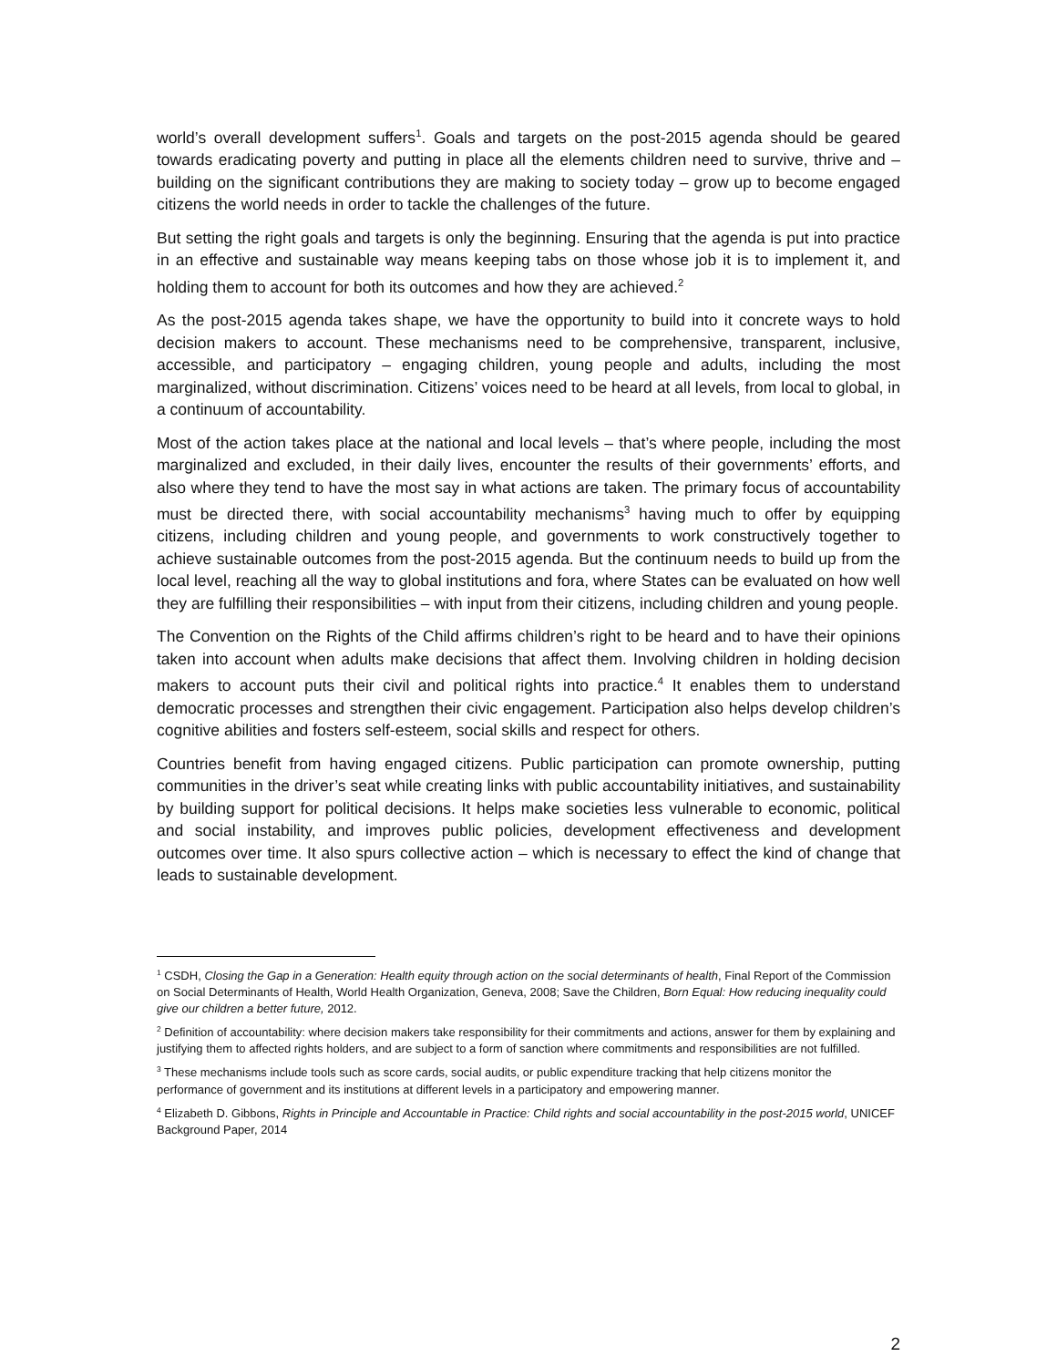world’s overall development suffers<sup>1</sup>. Goals and targets on the post-2015 agenda should be geared towards eradicating poverty and putting in place all the elements children need to survive, thrive and – building on the significant contributions they are making to society today – grow up to become engaged citizens the world needs in order to tackle the challenges of the future.
But setting the right goals and targets is only the beginning. Ensuring that the agenda is put into practice in an effective and sustainable way means keeping tabs on those whose job it is to implement it, and holding them to account for both its outcomes and how they are achieved.<sup>2</sup>
As the post-2015 agenda takes shape, we have the opportunity to build into it concrete ways to hold decision makers to account. These mechanisms need to be comprehensive, transparent, inclusive, accessible, and participatory – engaging children, young people and adults, including the most marginalized, without discrimination. Citizens’ voices need to be heard at all levels, from local to global, in a continuum of accountability.
Most of the action takes place at the national and local levels – that’s where people, including the most marginalized and excluded, in their daily lives, encounter the results of their governments’ efforts, and also where they tend to have the most say in what actions are taken. The primary focus of accountability must be directed there, with social accountability mechanisms<sup>3</sup> having much to offer by equipping citizens, including children and young people, and governments to work constructively together to achieve sustainable outcomes from the post-2015 agenda. But the continuum needs to build up from the local level, reaching all the way to global institutions and fora, where States can be evaluated on how well they are fulfilling their responsibilities – with input from their citizens, including children and young people.
The Convention on the Rights of the Child affirms children’s right to be heard and to have their opinions taken into account when adults make decisions that affect them. Involving children in holding decision makers to account puts their civil and political rights into practice.<sup>4</sup> It enables them to understand democratic processes and strengthen their civic engagement. Participation also helps develop children’s cognitive abilities and fosters self-esteem, social skills and respect for others.
Countries benefit from having engaged citizens. Public participation can promote ownership, putting communities in the driver’s seat while creating links with public accountability initiatives, and sustainability by building support for political decisions. It helps make societies less vulnerable to economic, political and social instability, and improves public policies, development effectiveness and development outcomes over time. It also spurs collective action – which is necessary to effect the kind of change that leads to sustainable development.
<sup>1</sup> CSDH, Closing the Gap in a Generation: Health equity through action on the social determinants of health, Final Report of the Commission on Social Determinants of Health, World Health Organization, Geneva, 2008; Save the Children, Born Equal: How reducing inequality could give our children a better future, 2012.
<sup>2</sup> Definition of accountability: where decision makers take responsibility for their commitments and actions, answer for them by explaining and justifying them to affected rights holders, and are subject to a form of sanction where commitments and responsibilities are not fulfilled.
<sup>3</sup> These mechanisms include tools such as score cards, social audits, or public expenditure tracking that help citizens monitor the performance of government and its institutions at different levels in a participatory and empowering manner.
<sup>4</sup> Elizabeth D. Gibbons, Rights in Principle and Accountable in Practice: Child rights and social accountability in the post-2015 world, UNICEF Background Paper, 2014
2